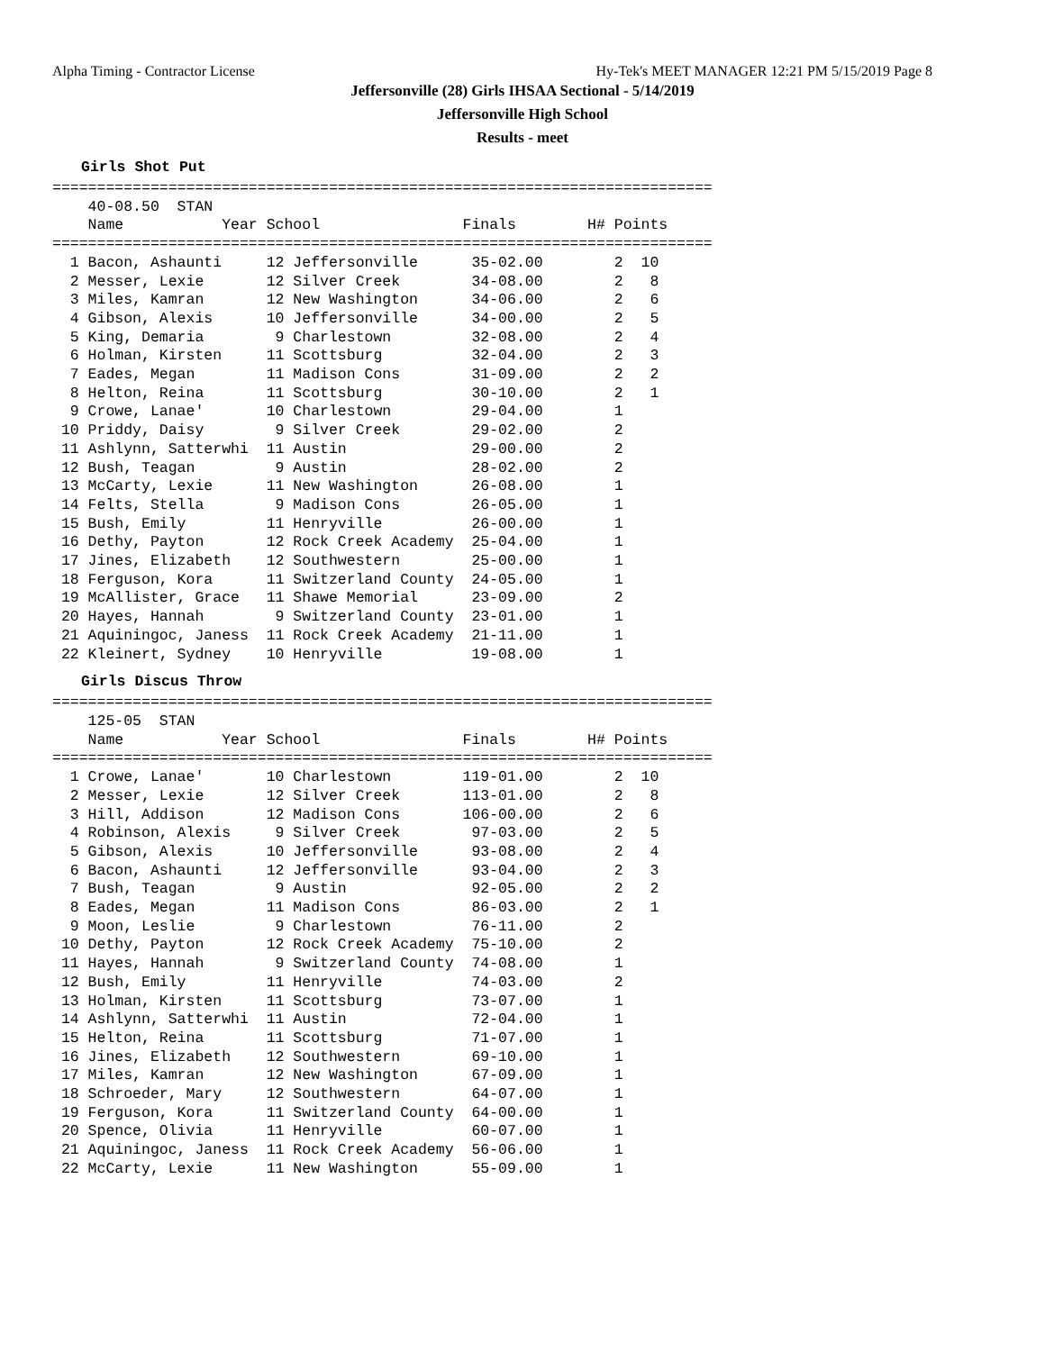Alpha Timing - Contractor License Hy-Tek's MEET MANAGER 12:21 PM 5/15/2019 Page 8
Jeffersonville (28) Girls IHSAA Sectional - 5/14/2019
Jeffersonville High School
Results - meet
Girls Shot Put
==========================================================================
    40-08.50  STAN
    Name           Year School                Finals        H# Points
==========================================================================
  1 Bacon, Ashaunti     12 Jeffersonville      35-02.00        2  10
  2 Messer, Lexie       12 Silver Creek        34-08.00        2   8
  3 Miles, Kamran       12 New Washington      34-06.00        2   6
  4 Gibson, Alexis      10 Jeffersonville      34-00.00        2   5
  5 King, Demaria        9 Charlestown         32-08.00        2   4
  6 Holman, Kirsten     11 Scottsburg          32-04.00        2   3
  7 Eades, Megan        11 Madison Cons        31-09.00        2   2
  8 Helton, Reina       11 Scottsburg          30-10.00        2   1
  9 Crowe, Lanae'       10 Charlestown         29-04.00        1
 10 Priddy, Daisy        9 Silver Creek        29-02.00        2
 11 Ashlynn, Satterwhi  11 Austin              29-00.00        2
 12 Bush, Teagan         9 Austin              28-02.00        2
 13 McCarty, Lexie      11 New Washington      26-08.00        1
 14 Felts, Stella        9 Madison Cons        26-05.00        1
 15 Bush, Emily         11 Henryville          26-00.00        1
 16 Dethy, Payton       12 Rock Creek Academy  25-04.00        1
 17 Jines, Elizabeth    12 Southwestern        25-00.00        1
 18 Ferguson, Kora      11 Switzerland County  24-05.00        1
 19 McAllister, Grace   11 Shawe Memorial      23-09.00        2
 20 Hayes, Hannah        9 Switzerland County  23-01.00        1
 21 Aquiningoc, Janess  11 Rock Creek Academy  21-11.00        1
 22 Kleinert, Sydney    10 Henryville          19-08.00        1
Girls Discus Throw
==========================================================================
    125-05  STAN
    Name           Year School                Finals        H# Points
==========================================================================
  1 Crowe, Lanae'       10 Charlestown        119-01.00        2  10
  2 Messer, Lexie       12 Silver Creek       113-01.00        2   8
  3 Hill, Addison       12 Madison Cons       106-00.00        2   6
  4 Robinson, Alexis     9 Silver Creek        97-03.00        2   5
  5 Gibson, Alexis      10 Jeffersonville      93-08.00        2   4
  6 Bacon, Ashaunti     12 Jeffersonville      93-04.00        2   3
  7 Bush, Teagan         9 Austin              92-05.00        2   2
  8 Eades, Megan        11 Madison Cons        86-03.00        2   1
  9 Moon, Leslie         9 Charlestown         76-11.00        2
 10 Dethy, Payton       12 Rock Creek Academy  75-10.00        2
 11 Hayes, Hannah        9 Switzerland County  74-08.00        1
 12 Bush, Emily         11 Henryville          74-03.00        2
 13 Holman, Kirsten     11 Scottsburg          73-07.00        1
 14 Ashlynn, Satterwhi  11 Austin              72-04.00        1
 15 Helton, Reina       11 Scottsburg          71-07.00        1
 16 Jines, Elizabeth    12 Southwestern        69-10.00        1
 17 Miles, Kamran       12 New Washington      67-09.00        1
 18 Schroeder, Mary     12 Southwestern        64-07.00        1
 19 Ferguson, Kora      11 Switzerland County  64-00.00        1
 20 Spence, Olivia      11 Henryville          60-07.00        1
 21 Aquiningoc, Janess  11 Rock Creek Academy  56-06.00        1
 22 McCarty, Lexie      11 New Washington      55-09.00        1